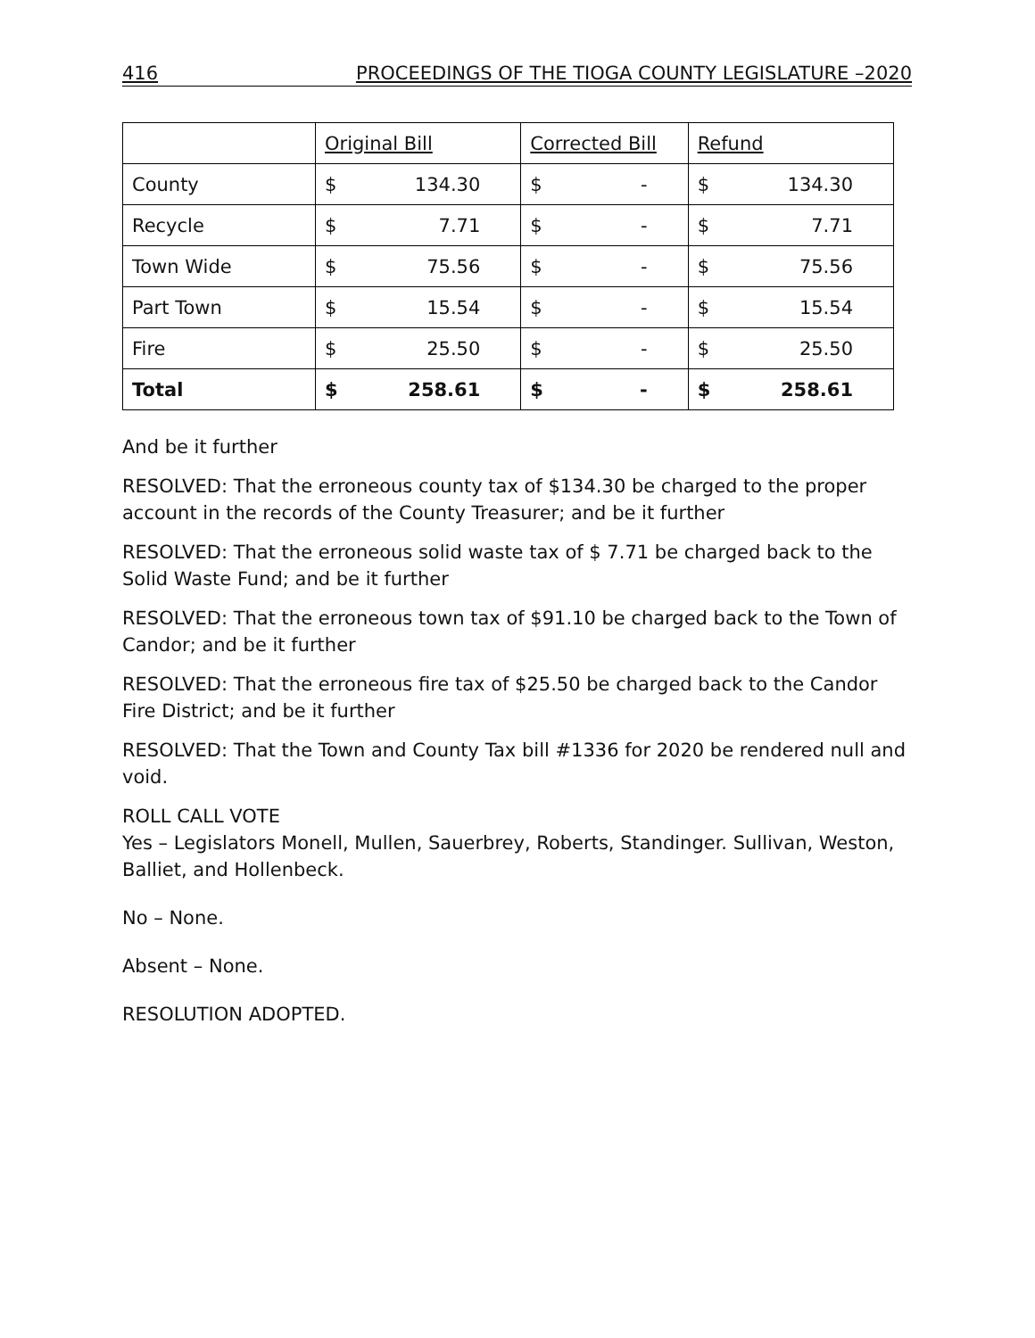416 PROCEEDINGS OF THE TIOGA COUNTY LEGISLATURE –2020
| | Original Bill | | Corrected Bill | | Refund | |
| County | $ | 134.30 | $ | - | $ | 134.30 |
| Recycle | $ | 7.71 | $ | - | $ | 7.71 |
| Town Wide | $ | 75.56 | $ | - | $ | 75.56 |
| Part Town | $ | 15.54 | $ | - | $ | 15.54 |
| Fire | $ | 25.50 | $ | - | $ | 25.50 |
| Total | $ | 258.61 | $ | - | $ | 258.61 |
And be it further
RESOLVED: That the erroneous county tax of $134.30 be charged to the proper account in the records of the County Treasurer; and be it further
RESOLVED: That the erroneous solid waste tax of $ 7.71 be charged back to the Solid Waste Fund; and be it further
RESOLVED: That the erroneous town tax of $91.10 be charged back to the Town of Candor; and be it further
RESOLVED: That the erroneous fire tax of $25.50 be charged back to the Candor Fire District; and be it further
RESOLVED: That the Town and County Tax bill #1336 for 2020 be rendered null and void.
ROLL CALL VOTE
Yes – Legislators Monell, Mullen, Sauerbrey, Roberts, Standinger. Sullivan, Weston, Balliet, and Hollenbeck.
No – None.
Absent – None.
RESOLUTION ADOPTED.